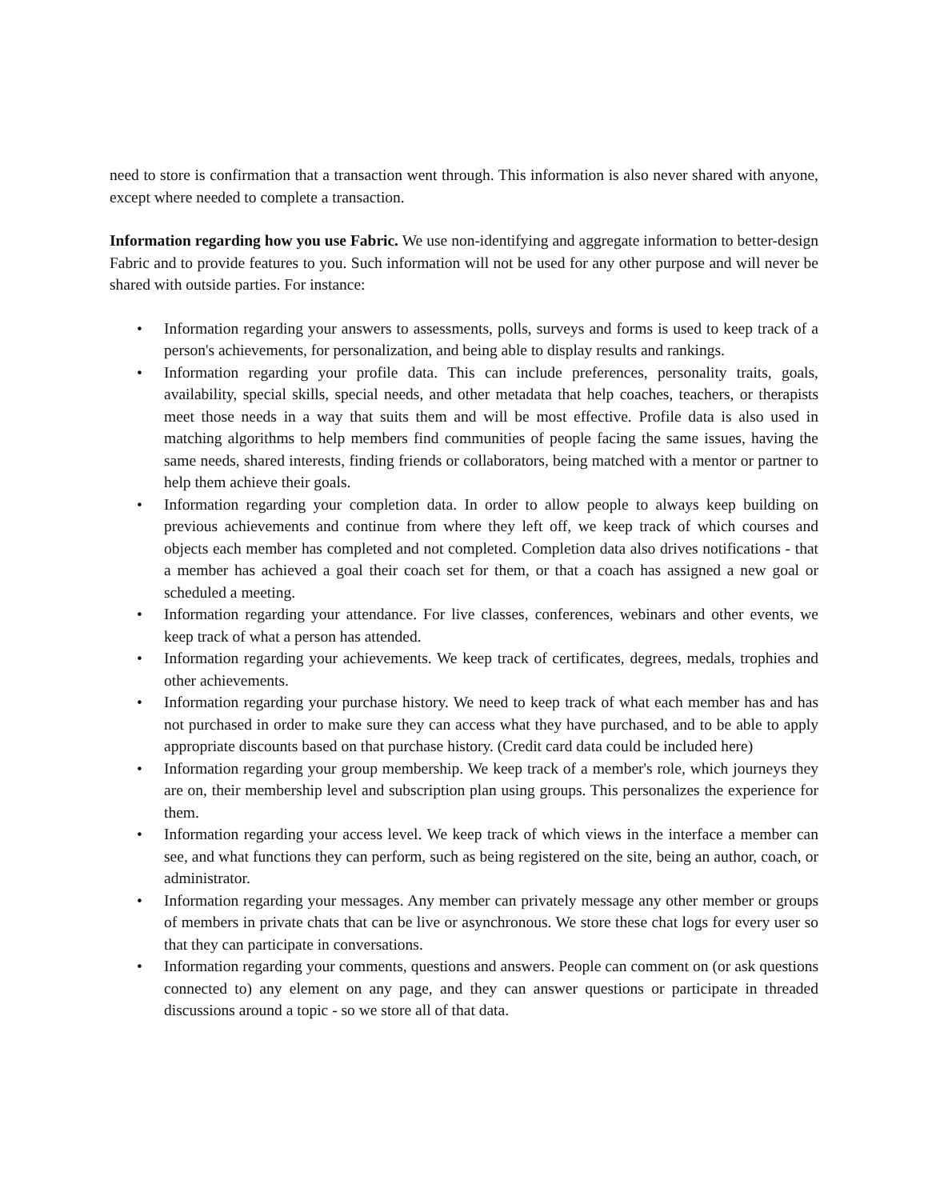need to store is confirmation that a transaction went through. This information is also never shared with anyone, except where needed to complete a transaction.
Information regarding how you use Fabric. We use non-identifying and aggregate information to better-design Fabric and to provide features to you. Such information will not be used for any other purpose and will never be shared with outside parties. For instance:
• Information regarding your answers to assessments, polls, surveys and forms is used to keep track of a person's achievements, for personalization, and being able to display results and rankings.
• Information regarding your profile data. This can include preferences, personality traits, goals, availability, special skills, special needs, and other metadata that help coaches, teachers, or therapists meet those needs in a way that suits them and will be most effective. Profile data is also used in matching algorithms to help members find communities of people facing the same issues, having the same needs, shared interests, finding friends or collaborators, being matched with a mentor or partner to help them achieve their goals.
• Information regarding your completion data. In order to allow people to always keep building on previous achievements and continue from where they left off, we keep track of which courses and objects each member has completed and not completed. Completion data also drives notifications - that a member has achieved a goal their coach set for them, or that a coach has assigned a new goal or scheduled a meeting.
• Information regarding your attendance. For live classes, conferences, webinars and other events, we keep track of what a person has attended.
• Information regarding your achievements. We keep track of certificates, degrees, medals, trophies and other achievements.
• Information regarding your purchase history. We need to keep track of what each member has and has not purchased in order to make sure they can access what they have purchased, and to be able to apply appropriate discounts based on that purchase history. (Credit card data could be included here)
• Information regarding your group membership. We keep track of a member's role, which journeys they are on, their membership level and subscription plan using groups. This personalizes the experience for them.
• Information regarding your access level. We keep track of which views in the interface a member can see, and what functions they can perform, such as being registered on the site, being an author, coach, or administrator.
• Information regarding your messages. Any member can privately message any other member or groups of members in private chats that can be live or asynchronous. We store these chat logs for every user so that they can participate in conversations.
• Information regarding your comments, questions and answers. People can comment on (or ask questions connected to) any element on any page, and they can answer questions or participate in threaded discussions around a topic - so we store all of that data.